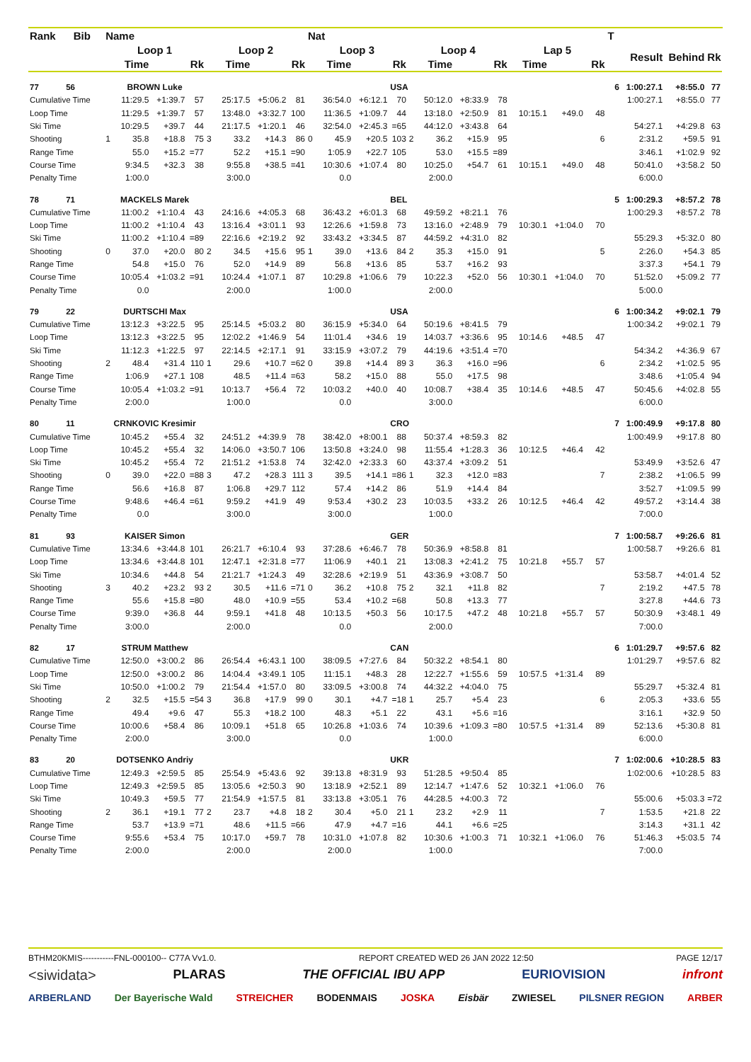| Rank Bib | Name | | | | | | | | Nat | | | | | | | | | | | T | | | |
| --- | --- | --- | --- | --- | --- | --- | --- | --- | --- | --- | --- | --- | --- | --- | --- | --- | --- | --- | --- | --- | --- | --- | --- |
| | Loop 1 | | | | Loop 2 | | | | Loop 3 | | | | Loop 4 | | | | Lap 5 | | | | Result | Behind | Rk |
| | | Time | | Rk | | Time | | Rk | | Time | | Rk | | Time | | Rk | Time | | Rk | | | | |
| 77 56 | BROWN Luke | | | | | | | | | | | USA | | | | | | | | 6 | 1:00:27.1 | +8:55.0 | 77 |
| Cumulative Time | | 11:29.5 | +1:39.7 | 57 | | 25:17.5 | +5:06.2 | 81 | | 36:54.0 | +6:12.1 | 70 | | 50:12.0 | +8:33.9 | 78 | | | | | 1:00:27.1 | +8:55.0 | 77 |
| Loop Time | | 11:29.5 | +1:39.7 | 57 | | 13:48.0 | +3:32.7 | 100 | | 11:36.5 | +1:09.7 | 44 | | 13:18.0 | +2:50.9 | 81 | 10:15.1 | +49.0 | 48 | | | | |
| Ski Time | | 10:29.5 | +39.7 | 44 | | 21:17.5 | +1:20.1 | 46 | | 32:54.0 | +2:45.3 | =65 | | 44:12.0 | +3:43.8 | 64 | | | | | 54:27.1 | +4:29.8 | 63 |
| Shooting | 1 | 35.8 | +18.8 | 75 | 3 | 33.2 | +14.3 | 86 | 0 | 45.9 | +20.5 | 103 | 2 | 36.2 | +15.9 | 95 | | | 6 | | 2:31.2 | +59.5 | 91 |
| Range Time | | 55.0 | +15.2 | =77 | | 52.2 | +15.1 | =90 | | 1:05.9 | +22.7 | 105 | | 53.0 | +15.5 | =89 | | | | | 3:46.1 | +1:02.9 | 92 |
| Course Time | | 9:34.5 | +32.3 | 38 | | 9:55.8 | +38.5 | =41 | | 10:30.6 | +1:07.4 | 80 | | 10:25.0 | +54.7 | 61 | 10:15.1 | +49.0 | 48 | | 50:41.0 | +3:58.2 | 50 |
| Penalty Time | | 1:00.0 | | | | 3:00.0 | | | | 0.0 | | | | 2:00.0 | | | | | | | 6:00.0 | | |
| 78 71 | MACKELS Marek | | | | | | | | | | | BEL | | | | | | | | 5 | 1:00:29.3 | +8:57.2 | 78 |
| Cumulative Time | | 11:00.2 | +1:10.4 | 43 | | 24:16.6 | +4:05.3 | 68 | | 36:43.2 | +6:01.3 | 68 | | 49:59.2 | +8:21.1 | 76 | | | | | 1:00:29.3 | +8:57.2 | 78 |
| Loop Time | | 11:00.2 | +1:10.4 | 43 | | 13:16.4 | +3:01.1 | 93 | | 12:26.6 | +1:59.8 | 73 | | 13:16.0 | +2:48.9 | 79 | 10:30.1 | +1:04.0 | 70 | | | | |
| Ski Time | | 11:00.2 | +1:10.4 | =89 | | 22:16.6 | +2:19.2 | 92 | | 33:43.2 | +3:34.5 | 87 | | 44:59.2 | +4:31.0 | 82 | | | | | 55:29.3 | +5:32.0 | 80 |
| Shooting | 0 | 37.0 | +20.0 | 80 | 2 | 34.5 | +15.6 | 95 | 1 | 39.0 | +13.6 | 84 | 2 | 35.3 | +15.0 | 91 | | | 5 | | 2:26.0 | +54.3 | 85 |
| Range Time | | 54.8 | +15.0 | 76 | | 52.0 | +14.9 | 89 | | 56.8 | +13.6 | 85 | | 53.7 | +16.2 | 93 | | | | | 3:37.3 | +54.1 | 79 |
| Course Time | | 10:05.4 | +1:03.2 | =91 | | 10:24.4 | +1:07.1 | 87 | | 10:29.8 | +1:06.6 | 79 | | 10:22.3 | +52.0 | 56 | 10:30.1 | +1:04.0 | 70 | | 51:52.0 | +5:09.2 | 77 |
| Penalty Time | | 0.0 | | | | 2:00.0 | | | | 1:00.0 | | | | 2:00.0 | | | | | | | 5:00.0 | | |
| 79 22 | DURTSCHI Max | | | | | | | | | | | USA | | | | | | | | 6 | 1:00:34.2 | +9:02.1 | 79 |
| Cumulative Time | | 13:12.3 | +3:22.5 | 95 | | 25:14.5 | +5:03.2 | 80 | | 36:15.9 | +5:34.0 | 64 | | 50:19.6 | +8:41.5 | 79 | | | | | 1:00:34.2 | +9:02.1 | 79 |
| Loop Time | | 13:12.3 | +3:22.5 | 95 | | 12:02.2 | +1:46.9 | 54 | | 11:01.4 | +34.6 | 19 | | 14:03.7 | +3:36.6 | 95 | 10:14.6 | +48.5 | 47 | | | | |
| Ski Time | | 11:12.3 | +1:22.5 | 97 | | 22:14.5 | +2:17.1 | 91 | | 33:15.9 | +3:07.2 | 79 | | 44:19.6 | +3:51.4 | =70 | | | | | 54:34.2 | +4:36.9 | 67 |
| Shooting | 2 | 48.4 | +31.4 | 110 | 1 | 29.6 | +10.7 | =62 | 0 | 39.8 | +14.4 | 89 | 3 | 36.3 | +16.0 | =96 | | | 6 | | 2:34.2 | +1:02.5 | 95 |
| Range Time | | 1:06.9 | +27.1 | 108 | | 48.5 | +11.4 | =63 | | 58.2 | +15.0 | 88 | | 55.0 | +17.5 | 98 | | | | | 3:48.6 | +1:05.4 | 94 |
| Course Time | | 10:05.4 | +1:03.2 | =91 | | 10:13.7 | +56.4 | 72 | | 10:03.2 | +40.0 | 40 | | 10:08.7 | +38.4 | 35 | 10:14.6 | +48.5 | 47 | | 50:45.6 | +4:02.8 | 55 |
| Penalty Time | | 2:00.0 | | | | 1:00.0 | | | | 0.0 | | | | 3:00.0 | | | | | | | 6:00.0 | | |
| 80 11 | CRNKOVIC Kresimir | | | | | | | | | | | CRO | | | | | | | | 7 | 1:00:49.9 | +9:17.8 | 80 |
| Cumulative Time | | 10:45.2 | +55.4 | 32 | | 24:51.2 | +4:39.9 | 78 | | 38:42.0 | +8:00.1 | 88 | | 50:37.4 | +8:59.3 | 82 | | | | | 1:00:49.9 | +9:17.8 | 80 |
| Loop Time | | 10:45.2 | +55.4 | 32 | | 14:06.0 | +3:50.7 | 106 | | 13:50.8 | +3:24.0 | 98 | | 11:55.4 | +1:28.3 | 36 | 10:12.5 | +46.4 | 42 | | | | |
| Ski Time | | 10:45.2 | +55.4 | 72 | | 21:51.2 | +1:53.8 | 74 | | 32:42.0 | +2:33.3 | 60 | | 43:37.4 | +3:09.2 | 51 | | | | | 53:49.9 | +3:52.6 | 47 |
| Shooting | 0 | 39.0 | +22.0 | =88 | 3 | 47.2 | +28.3 | 111 | 3 | 39.5 | +14.1 | =86 | 1 | 32.3 | +12.0 | =83 | | | 7 | | 2:38.2 | +1:06.5 | 99 |
| Range Time | | 56.6 | +16.8 | 87 | | 1:06.8 | +29.7 | 112 | | 57.4 | +14.2 | 86 | | 51.9 | +14.4 | 84 | | | | | 3:52.7 | +1:09.5 | 99 |
| Course Time | | 9:48.6 | +46.4 | =61 | | 9:59.2 | +41.9 | 49 | | 9:53.4 | +30.2 | 23 | | 10:03.5 | +33.2 | 26 | 10:12.5 | +46.4 | 42 | | 49:57.2 | +3:14.4 | 38 |
| Penalty Time | | 0.0 | | | | 3:00.0 | | | | 3:00.0 | | | | 1:00.0 | | | | | | | 7:00.0 | | |
| 81 93 | KAISER Simon | | | | | | | | | | | GER | | | | | | | | 7 | 1:00:58.7 | +9:26.6 | 81 |
| Cumulative Time | | 13:34.6 | +3:44.8 | 101 | | 26:21.7 | +6:10.4 | 93 | | 37:28.6 | +6:46.7 | 78 | | 50:36.9 | +8:58.8 | 81 | | | | | 1:00:58.7 | +9:26.6 | 81 |
| Loop Time | | 13:34.6 | +3:44.8 | 101 | | 12:47.1 | +2:31.8 | =77 | | 11:06.9 | +40.1 | 21 | | 13:08.3 | +2:41.2 | 75 | 10:21.8 | +55.7 | 57 | | | | |
| Ski Time | | 10:34.6 | +44.8 | 54 | | 21:21.7 | +1:24.3 | 49 | | 32:28.6 | +2:19.9 | 51 | | 43:36.9 | +3:08.7 | 50 | | | | | 53:58.7 | +4:01.4 | 52 |
| Shooting | 3 | 40.2 | +23.2 | 93 | 2 | 30.5 | +11.6 | =71 | 0 | 36.2 | +10.8 | 75 | 2 | 32.1 | +11.8 | 82 | | | 7 | | 2:19.2 | +47.5 | 78 |
| Range Time | | 55.6 | +15.8 | =80 | | 48.0 | +10.9 | =55 | | 53.4 | +10.2 | =68 | | 50.8 | +13.3 | 77 | | | | | 3:27.8 | +44.6 | 73 |
| Course Time | | 9:39.0 | +36.8 | 44 | | 9:59.1 | +41.8 | 48 | | 10:13.5 | +50.3 | 56 | | 10:17.5 | +47.2 | 48 | 10:21.8 | +55.7 | 57 | | 50:30.9 | +3:48.1 | 49 |
| Penalty Time | | 3:00.0 | | | | 2:00.0 | | | | 0.0 | | | | 2:00.0 | | | | | | | 7:00.0 | | |
| 82 17 | STRUM Matthew | | | | | | | | | | | CAN | | | | | | | | 6 | 1:01:29.7 | +9:57.6 | 82 |
| Cumulative Time | | 12:50.0 | +3:00.2 | 86 | | 26:54.4 | +6:43.1 | 100 | | 38:09.5 | +7:27.6 | 84 | | 50:32.2 | +8:54.1 | 80 | | | | | 1:01:29.7 | +9:57.6 | 82 |
| Loop Time | | 12:50.0 | +3:00.2 | 86 | | 14:04.4 | +3:49.1 | 105 | | 11:15.1 | +48.3 | 28 | | 12:22.7 | +1:55.6 | 59 | 10:57.5 | +1:31.4 | 89 | | | | |
| Ski Time | | 10:50.0 | +1:00.2 | 79 | | 21:54.4 | +1:57.0 | 80 | | 33:09.5 | +3:00.8 | 74 | | 44:32.2 | +4:04.0 | 75 | | | | | 55:29.7 | +5:32.4 | 81 |
| Shooting | 2 | 32.5 | +15.5 | =54 | 3 | 36.8 | +17.9 | 99 | 0 | 30.1 | +4.7 | =18 | 1 | 25.7 | +5.4 | 23 | | | 6 | | 2:05.3 | +33.6 | 55 |
| Range Time | | 49.4 | +9.6 | 47 | | 55.3 | +18.2 | 100 | | 48.3 | +5.1 | 22 | | 43.1 | +5.6 | =16 | | | | | 3:16.1 | +32.9 | 50 |
| Course Time | | 10:00.6 | +58.4 | 86 | | 10:09.1 | +51.8 | 65 | | 10:26.8 | +1:03.6 | 74 | | 10:39.6 | +1:09.3 | =80 | 10:57.5 | +1:31.4 | 89 | | 52:13.6 | +5:30.8 | 81 |
| Penalty Time | | 2:00.0 | | | | 3:00.0 | | | | 0.0 | | | | 1:00.0 | | | | | | | 6:00.0 | | |
| 83 20 | DOTSENKO Andriy | | | | | | | | | | | UKR | | | | | | | | 7 | 1:02:00.6 | +10:28.5 | 83 |
| Cumulative Time | | 12:49.3 | +2:59.5 | 85 | | 25:54.9 | +5:43.6 | 92 | | 39:13.8 | +8:31.9 | 93 | | 51:28.5 | +9:50.4 | 85 | | | | | 1:02:00.6 | +10:28.5 | 83 |
| Loop Time | | 12:49.3 | +2:59.5 | 85 | | 13:05.6 | +2:50.3 | 90 | | 13:18.9 | +2:52.1 | 89 | | 12:14.7 | +1:47.6 | 52 | 10:32.1 | +1:06.0 | 76 | | | | |
| Ski Time | | 10:49.3 | +59.5 | 77 | | 21:54.9 | +1:57.5 | 81 | | 33:13.8 | +3:05.1 | 76 | | 44:28.5 | +4:00.3 | 72 | | | | | 55:00.6 | +5:03.3 | =72 |
| Shooting | 2 | 36.1 | +19.1 | 77 | 2 | 23.7 | +4.8 | 18 | 2 | 30.4 | +5.0 | 21 | 1 | 23.2 | +2.9 | 11 | | | 7 | | 1:53.5 | +21.8 | 22 |
| Range Time | | 53.7 | +13.9 | =71 | | 48.6 | +11.5 | =66 | | 47.9 | +4.7 | =16 | | 44.1 | +6.6 | =25 | | | | | 3:14.3 | +31.1 | 42 |
| Course Time | | 9:55.6 | +53.4 | 75 | | 10:17.0 | +59.7 | 78 | | 10:31.0 | +1:07.8 | 82 | | 10:30.6 | +1:00.3 | 71 | 10:32.1 | +1:06.0 | 76 | | 51:46.3 | +5:03.5 | 74 |
| Penalty Time | | 2:00.0 | | | | 2:00.0 | | | | 2:00.0 | | | | 1:00.0 | | | | | | | 7:00.0 | | |
BTHM20KMIS-----------FNL-000100-- C77A Vv1.0. REPORT CREATED WED 26 JAN 2022 12:50 PAGE 12/17
<siwidata> PLARAS THE OFFICIAL IBU APP EURIOVISION infront
ARBERLAND Der Bayerische Wald STREICHER BODENMAIS JOSKA Eisbär ZWIESEL PILSNER REGION ARBER